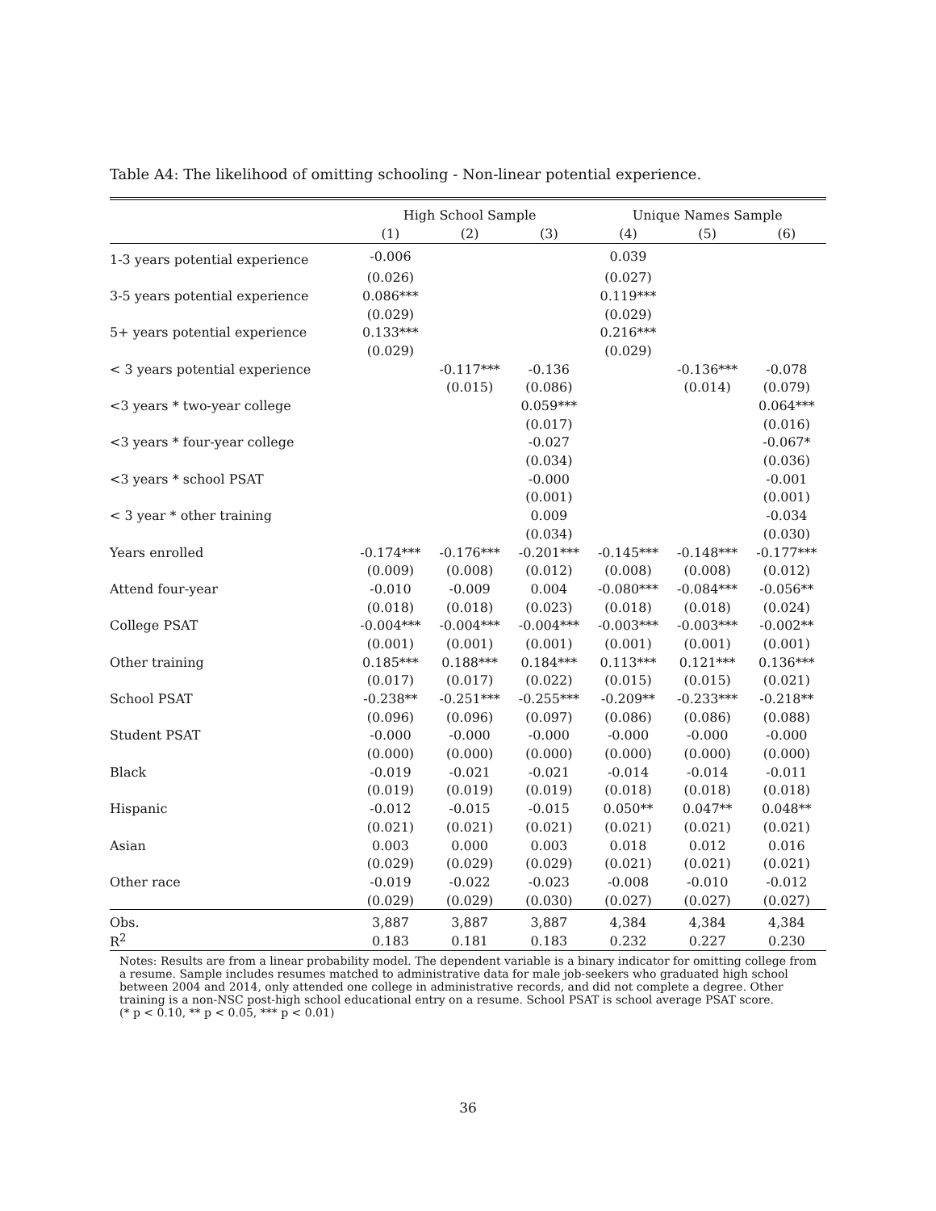Table A4: The likelihood of omitting schooling - Non-linear potential experience.
| | High School Sample | | | Unique Names Sample | | |
| --- | --- | --- | --- | --- | --- | --- |
| | (1) | (2) | (3) | (4) | (5) | (6) |
| 1-3 years potential experience | -0.006 | | | 0.039 | | |
| | (0.026) | | | (0.027) | | |
| 3-5 years potential experience | 0.086*** | | | 0.119*** | | |
| | (0.029) | | | (0.029) | | |
| 5+ years potential experience | 0.133*** | | | 0.216*** | | |
| | (0.029) | | | (0.029) | | |
| < 3 years potential experience | | -0.117*** | -0.136 | | -0.136*** | -0.078 |
| | | (0.015) | (0.086) | | (0.014) | (0.079) |
| <3 years * two-year college | | | 0.059*** | | | 0.064*** |
| | | | (0.017) | | | (0.016) |
| <3 years * four-year college | | | -0.027 | | | -0.067* |
| | | | (0.034) | | | (0.036) |
| <3 years * school PSAT | | | -0.000 | | | -0.001 |
| | | | (0.001) | | | (0.001) |
| < 3 year * other training | | | 0.009 | | | -0.034 |
| | | | (0.034) | | | (0.030) |
| Years enrolled | -0.174*** | -0.176*** | -0.201*** | -0.145*** | -0.148*** | -0.177*** |
| | (0.009) | (0.008) | (0.012) | (0.008) | (0.008) | (0.012) |
| Attend four-year | -0.010 | -0.009 | 0.004 | -0.080*** | -0.084*** | -0.056** |
| | (0.018) | (0.018) | (0.023) | (0.018) | (0.018) | (0.024) |
| College PSAT | -0.004*** | -0.004*** | -0.004*** | -0.003*** | -0.003*** | -0.002** |
| | (0.001) | (0.001) | (0.001) | (0.001) | (0.001) | (0.001) |
| Other training | 0.185*** | 0.188*** | 0.184*** | 0.113*** | 0.121*** | 0.136*** |
| | (0.017) | (0.017) | (0.022) | (0.015) | (0.015) | (0.021) |
| School PSAT | -0.238** | -0.251*** | -0.255*** | -0.209** | -0.233*** | -0.218** |
| | (0.096) | (0.096) | (0.097) | (0.086) | (0.086) | (0.088) |
| Student PSAT | -0.000 | -0.000 | -0.000 | -0.000 | -0.000 | -0.000 |
| | (0.000) | (0.000) | (0.000) | (0.000) | (0.000) | (0.000) |
| Black | -0.019 | -0.021 | -0.021 | -0.014 | -0.014 | -0.011 |
| | (0.019) | (0.019) | (0.019) | (0.018) | (0.018) | (0.018) |
| Hispanic | -0.012 | -0.015 | -0.015 | 0.050** | 0.047** | 0.048** |
| | (0.021) | (0.021) | (0.021) | (0.021) | (0.021) | (0.021) |
| Asian | 0.003 | 0.000 | 0.003 | 0.018 | 0.012 | 0.016 |
| | (0.029) | (0.029) | (0.029) | (0.021) | (0.021) | (0.021) |
| Other race | -0.019 | -0.022 | -0.023 | -0.008 | -0.010 | -0.012 |
| | (0.029) | (0.029) | (0.030) | (0.027) | (0.027) | (0.027) |
| Obs. | 3,887 | 3,887 | 3,887 | 4,384 | 4,384 | 4,384 |
| R<sup>2</sup> | 0.183 | 0.181 | 0.183 | 0.232 | 0.227 | 0.230 |
Notes: Results are from a linear probability model. The dependent variable is a binary indicator for omitting college from a resume. Sample includes resumes matched to administrative data for male job-seekers who graduated high school between 2004 and 2014, only attended one college in administrative records, and did not complete a degree. Other training is a non-NSC post-high school educational entry on a resume. School PSAT is school average PSAT score.
(* p < 0.10, ** p < 0.05, *** p < 0.01)
36